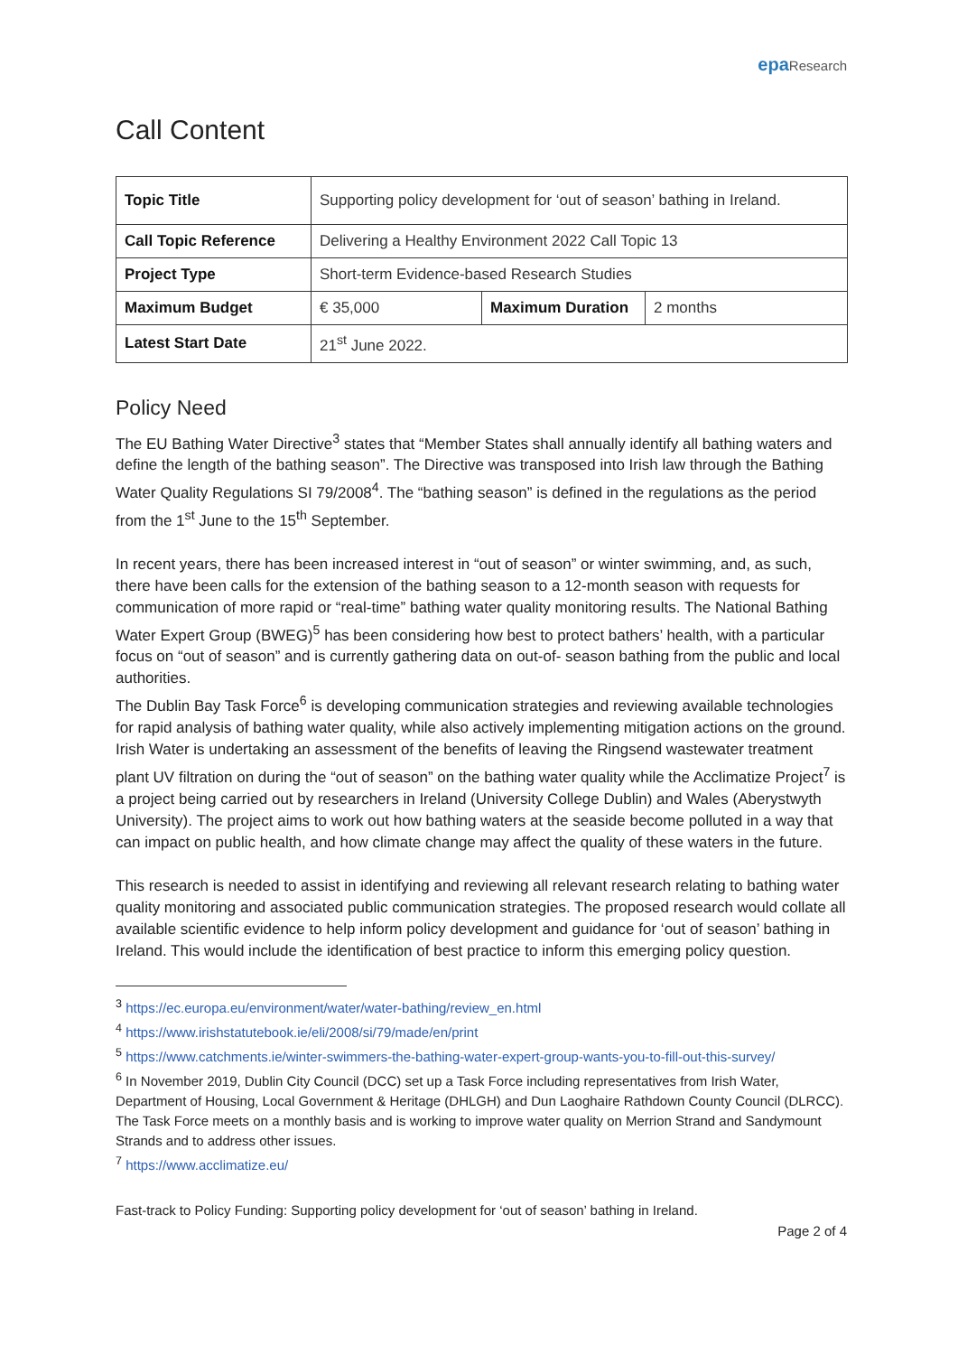epa Research
Call Content
| Topic Title | Supporting policy development for ‘out of season’ bathing in Ireland. | | |
| Call Topic Reference | Delivering a Healthy Environment 2022 Call Topic 13 | | |
| Project Type | Short-term Evidence-based Research Studies | | |
| Maximum Budget | € 35,000 | Maximum Duration | 2 months |
| Latest Start Date | 21<sup>st</sup> June 2022. | | |
Policy Need
The EU Bathing Water Directive<sup>3</sup> states that “Member States shall annually identify all bathing waters and define the length of the bathing season”. The Directive was transposed into Irish law through the Bathing Water Quality Regulations SI 79/2008<sup>4</sup>. The “bathing season” is defined in the regulations as the period from the 1<sup>st</sup> June to the 15<sup>th</sup> September.
In recent years, there has been increased interest in “out of season” or winter swimming, and, as such, there have been calls for the extension of the bathing season to a 12-month season with requests for communication of more rapid or “real-time” bathing water quality monitoring results. The National Bathing Water Expert Group (BWEG)<sup>5</sup> has been considering how best to protect bathers’ health, with a particular focus on “out of season” and is currently gathering data on out-of- season bathing from the public and local authorities.
The Dublin Bay Task Force<sup>6</sup> is developing communication strategies and reviewing available technologies for rapid analysis of bathing water quality, while also actively implementing mitigation actions on the ground. Irish Water is undertaking an assessment of the benefits of leaving the Ringsend wastewater treatment plant UV filtration on during the “out of season” on the bathing water quality while the Acclimatize Project<sup>7</sup> is a project being carried out by researchers in Ireland (University College Dublin) and Wales (Aberystwyth University). The project aims to work out how bathing waters at the seaside become polluted in a way that can impact on public health, and how climate change may affect the quality of these waters in the future.
This research is needed to assist in identifying and reviewing all relevant research relating to bathing water quality monitoring and associated public communication strategies. The proposed research would collate all available scientific evidence to help inform policy development and guidance for ‘out of season’ bathing in Ireland. This would include the identification of best practice to inform this emerging policy question.
<sup>3</sup> https://ec.europa.eu/environment/water/water-bathing/review_en.html
<sup>4</sup> https://www.irishstatutebook.ie/eli/2008/si/79/made/en/print
<sup>5</sup> https://www.catchments.ie/winter-swimmers-the-bathing-water-expert-group-wants-you-to-fill-out-this-survey/
<sup>6</sup> In November 2019, Dublin City Council (DCC) set up a Task Force including representatives from Irish Water, Department of Housing, Local Government & Heritage (DHLGH) and Dun Laoghaire Rathdown County Council (DLRCC). The Task Force meets on a monthly basis and is working to improve water quality on Merrion Strand and Sandymount Strands and to address other issues.
<sup>7</sup> https://www.acclimatize.eu/
Fast-track to Policy Funding: Supporting policy development for ‘out of season’ bathing in Ireland.
Page 2 of 4